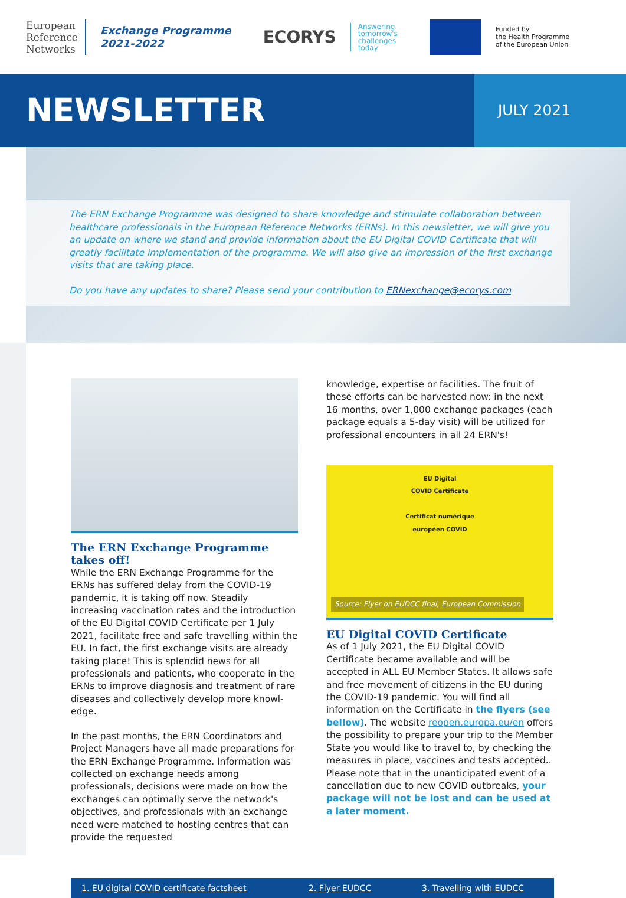European
Reference
Networks
Exchange Programme
2021-2022
ECORYS
Answering
tomorrow's
challenges
today
Funded by
the Health Programme
of the European Union
NEWSLETTER
JULY 2021
The ERN Exchange Programme was designed to share knowledge and stimulate collaboration between healthcare professionals in the European Reference Networks (ERNs). In this newsletter, we will give you an update on where we stand and provide information about the EU Digital COVID Certificate that will greatly facilitate implementation of the programme. We will also give an impression of the first exchange visits that are taking place.
Do you have any updates to share? Please send your contribution to ERNexchange@ecorys.com
The ERN Exchange Programme takes off!
While the ERN Exchange Programme for the ERNs has suffered delay from the COVID-19 pandemic, it is taking off now. Steadily increasing vaccination rates and the introduction of the EU Digital COVID Certificate per 1 July 2021, facilitate free and safe travelling within the EU. In fact, the first exchange visits are already taking place! This is splendid news for all professionals and patients, who cooperate in the ERNs to improve diagnosis and treatment of rare diseases and collectively develop more knowl-edge.
In the past months, the ERN Coordinators and Project Managers have all made preparations for the ERN Exchange Programme. Information was collected on exchange needs among professionals, decisions were made on how the exchanges can optimally serve the network's objectives, and professionals with an exchange need were matched to hosting centres that can provide the requested
knowledge, expertise or facilities. The fruit of these efforts can be harvested now: in the next 16 months, over 1,000 exchange packages (each package equals a 5-day visit) will be utilized for professional encounters in all 24 ERN's!
EU Digital
COVID Certificate
Certificat numérique
européen COVID
Source: Flyer on EUDCC final, European Commission
EU Digital COVID Certificate
As of 1 July 2021, the EU Digital COVID Certificate became available and will be accepted in ALL EU Member States. It allows safe and free movement of citizens in the EU during the COVID-19 pandemic. You will find all information on the Certificate in the flyers (see bellow). The website reopen.europa.eu/en offers the possibility to prepare your trip to the Member State you would like to travel to, by checking the measures in place, vaccines and tests accepted.. Please note that in the unanticipated event of a cancellation due to new COVID outbreaks, your package will not be lost and can be used at a later moment.
1. EU digital COVID certificate factsheet 2. Flyer EUDCC 3. Travelling with EUDCC